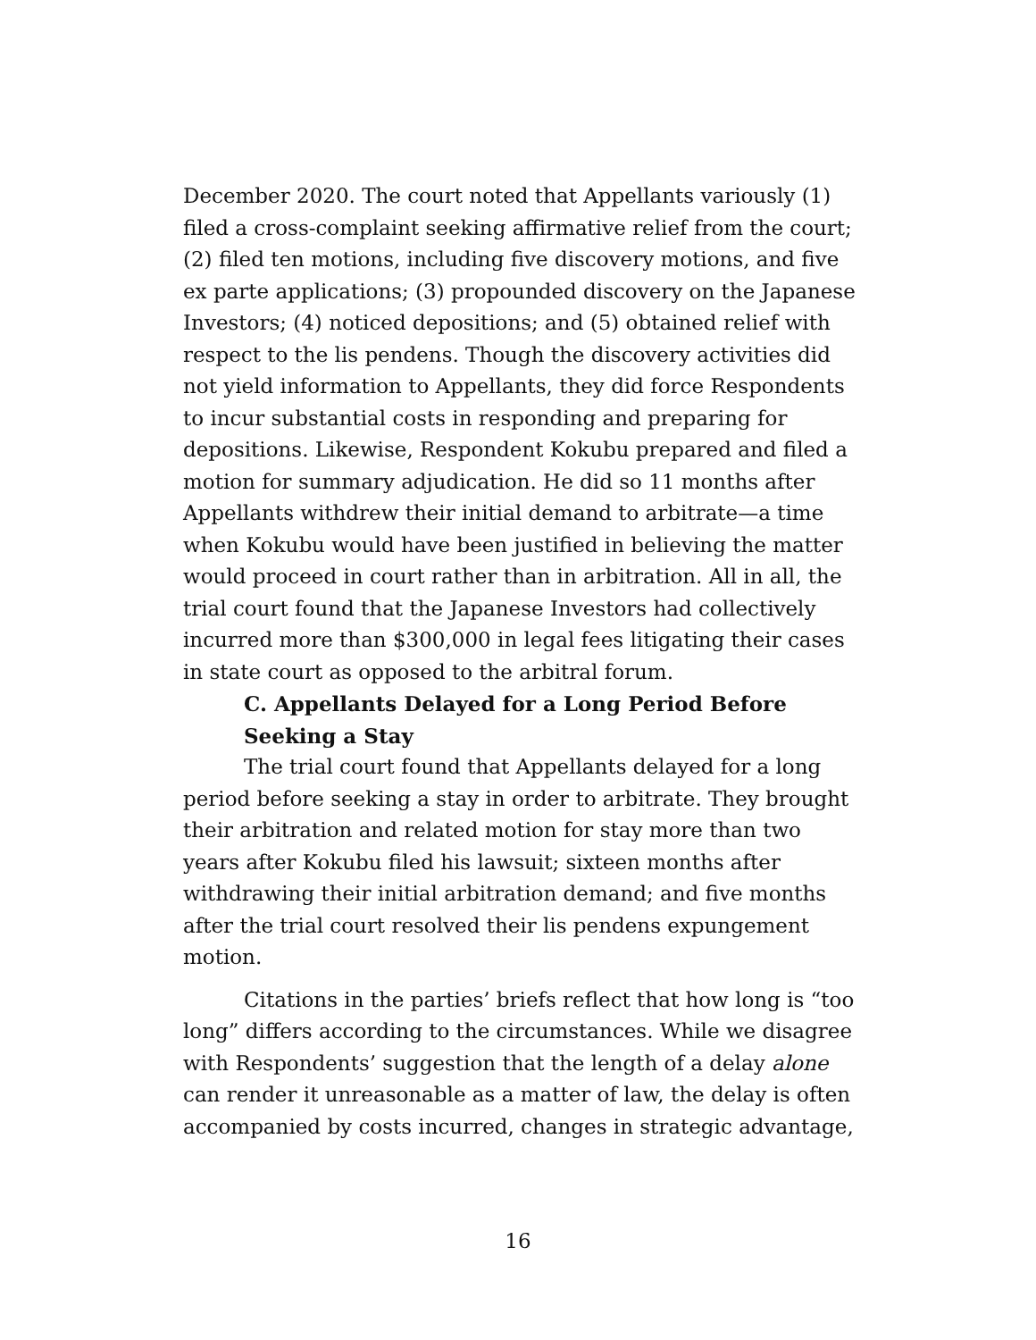December 2020. The court noted that Appellants variously (1) filed a cross-complaint seeking affirmative relief from the court; (2) filed ten motions, including five discovery motions, and five ex parte applications; (3) propounded discovery on the Japanese Investors; (4) noticed depositions; and (5) obtained relief with respect to the lis pendens. Though the discovery activities did not yield information to Appellants, they did force Respondents to incur substantial costs in responding and preparing for depositions. Likewise, Respondent Kokubu prepared and filed a motion for summary adjudication. He did so 11 months after Appellants withdrew their initial demand to arbitrate—a time when Kokubu would have been justified in believing the matter would proceed in court rather than in arbitration. All in all, the trial court found that the Japanese Investors had collectively incurred more than $300,000 in legal fees litigating their cases in state court as opposed to the arbitral forum.
C. Appellants Delayed for a Long Period Before
Seeking a Stay
The trial court found that Appellants delayed for a long period before seeking a stay in order to arbitrate. They brought their arbitration and related motion for stay more than two years after Kokubu filed his lawsuit; sixteen months after withdrawing their initial arbitration demand; and five months after the trial court resolved their lis pendens expungement motion.
Citations in the parties’ briefs reflect that how long is “too long” differs according to the circumstances. While we disagree with Respondents’ suggestion that the length of a delay alone can render it unreasonable as a matter of law, the delay is often accompanied by costs incurred, changes in strategic advantage,
16